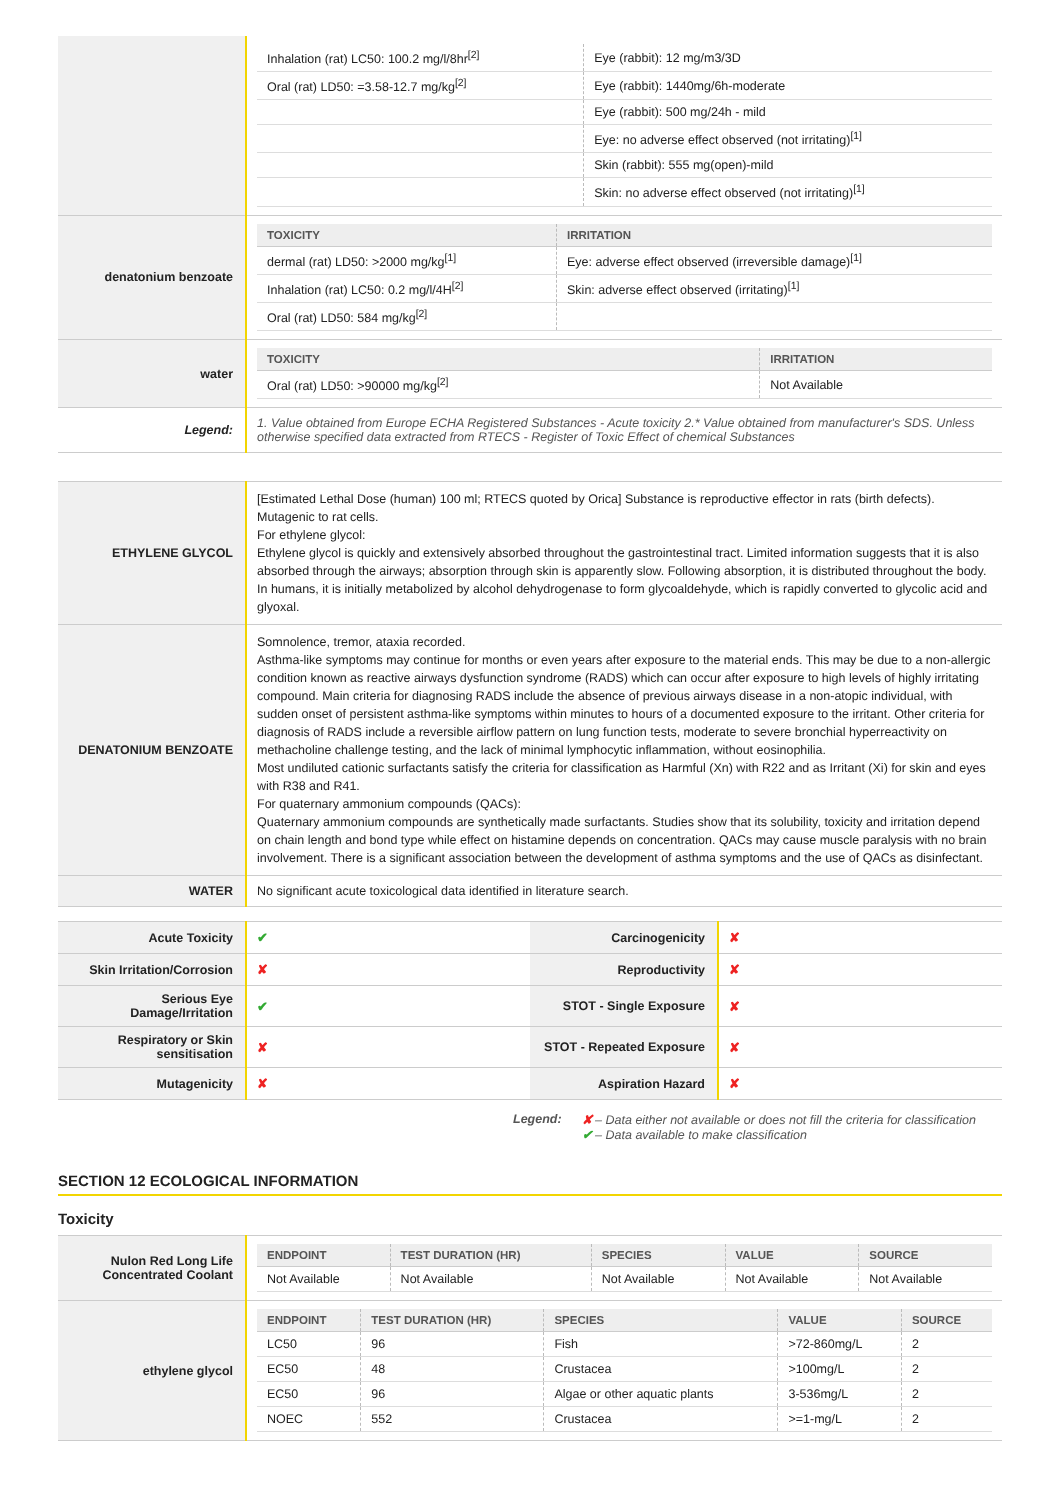| | / Inhalation (rat) LC50: 100.2 mg/l/8hr<sup>[2]</sup> / Eye (rabbit): 12 mg/m3/3D / / Oral (rat) LD50: =3.58-12.7 mg/kg<sup>[2]</sup> / Eye (rabbit): 1440mg/6h-moderate / / / Eye (rabbit): 500 mg/24h - mild / / / Eye: no adverse effect observed (not irritating)<sup>[1]</sup> / / / Skin (rabbit): 555 mg(open)-mild / / / Skin: no adverse effect observed (not irritating)<sup>[1]</sup> / |
| denatonium benzoate | / TOXICITY / IRRITATION / / --- / --- / / dermal (rat) LD50: >2000 mg/kg<sup>[1]</sup> / Eye: adverse effect observed (irreversible damage)<sup>[1]</sup> / / Inhalation (rat) LC50: 0.2 mg/l/4H<sup>[2]</sup> / Skin: adverse effect observed (irritating)<sup>[1]</sup> / / Oral (rat) LD50: 584 mg/kg<sup>[2]</sup> / / |
| water | / TOXICITY / IRRITATION / / --- / --- / / Oral (rat) LD50: >90000 mg/kg<sup>[2]</sup> / Not Available / |
| Legend: | 1. Value obtained from Europe ECHA Registered Substances - Acute toxicity 2.* Value obtained from manufacturer's SDS. Unless otherwise specified data extracted from RTECS - Register of Toxic Effect of chemical Substances |
| ETHYLENE GLYCOL | [Estimated Lethal Dose (human) 100 ml; RTECS quoted by Orica] Substance is reproductive effector in rats (birth defects). Mutagenic to rat cells. For ethylene glycol: Ethylene glycol is quickly and extensively absorbed throughout the gastrointestinal tract. Limited information suggests that it is also absorbed through the airways; absorption through skin is apparently slow. Following absorption, it is distributed throughout the body. In humans, it is initially metabolized by alcohol dehydrogenase to form glycoaldehyde, which is rapidly converted to glycolic acid and glyoxal. |
| DENATONIUM BENZOATE | Somnolence, tremor, ataxia recorded. Asthma-like symptoms may continue for months or even years after exposure to the material ends. This may be due to a non-allergic condition known as reactive airways dysfunction syndrome (RADS) which can occur after exposure to high levels of highly irritating compound. Main criteria for diagnosing RADS include the absence of previous airways disease in a non-atopic individual, with sudden onset of persistent asthma-like symptoms within minutes to hours of a documented exposure to the irritant. Other criteria for diagnosis of RADS include a reversible airflow pattern on lung function tests, moderate to severe bronchial hyperreactivity on methacholine challenge testing, and the lack of minimal lymphocytic inflammation, without eosinophilia. Most undiluted cationic surfactants satisfy the criteria for classification as Harmful (Xn) with R22 and as Irritant (Xi) for skin and eyes with R38 and R41. For quaternary ammonium compounds (QACs): Quaternary ammonium compounds are synthetically made surfactants. Studies show that its solubility, toxicity and irritation depend on chain length and bond type while effect on histamine depends on concentration. QACs may cause muscle paralysis with no brain involvement. There is a significant association between the development of asthma symptoms and the use of QACs as disinfectant. |
| WATER | No significant acute toxicological data identified in literature search. |
| Acute Toxicity | ✔ | Carcinogenicity | ✘ |
| Skin Irritation/Corrosion | ✘ | Reproductivity | ✘ |
| Serious Eye Damage/Irritation | ✔ | STOT - Single Exposure | ✘ |
| Respiratory or Skin sensitisation | ✘ | STOT - Repeated Exposure | ✘ |
| Mutagenicity | ✘ | Aspiration Hazard | ✘ |
Legend: ✘ – Data either not available or does not fill the criteria for classification
✔ – Data available to make classification
SECTION 12 ECOLOGICAL INFORMATION
Toxicity
| Nulon Red Long Life Concentrated Coolant | / ENDPOINT / TEST DURATION (HR) / SPECIES / VALUE / SOURCE / / --- / --- / --- / --- / --- / / Not Available / Not Available / Not Available / Not Available / Not Available / |
| ethylene glycol | / ENDPOINT / TEST DURATION (HR) / SPECIES / VALUE / SOURCE / / --- / --- / --- / --- / --- / / LC50 / 96 / Fish / >72-860mg/L / 2 / / EC50 / 48 / Crustacea / >100mg/L / 2 / / EC50 / 96 / Algae or other aquatic plants / 3-536mg/L / 2 / / NOEC / 552 / Crustacea / >=1-mg/L / 2 / |